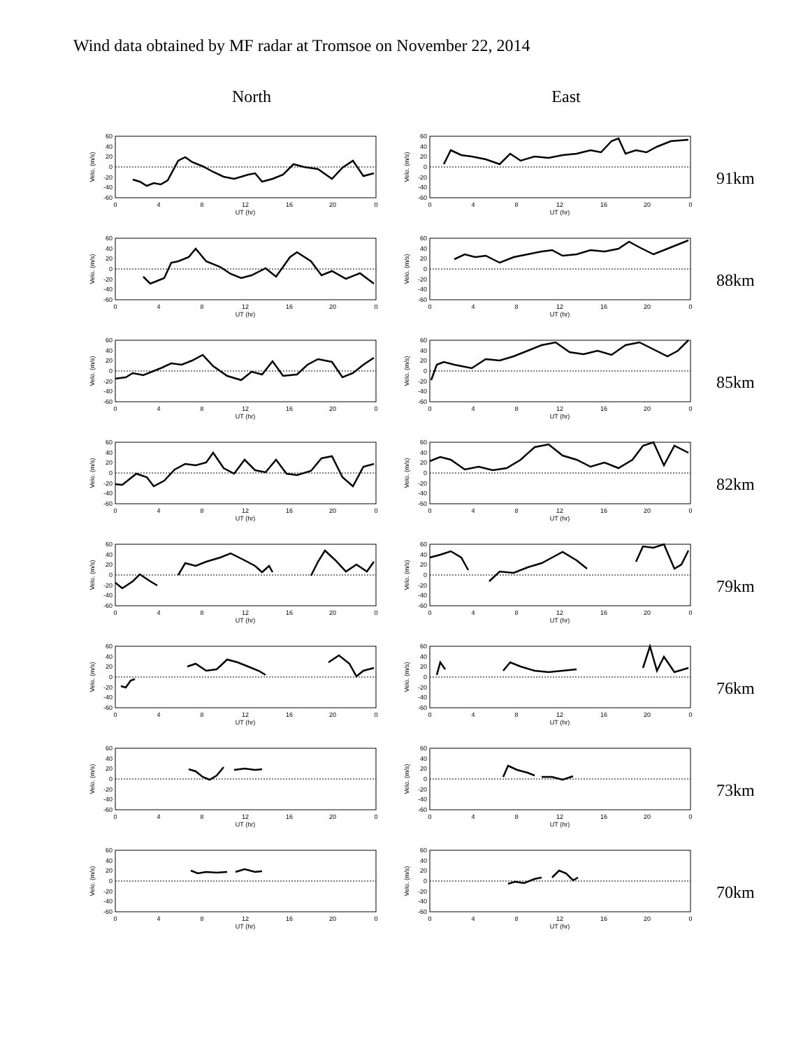Wind data obtained by MF radar at Tromsoe on November 22, 2014
North East
60
40
20
0
-20
-40
-60
0
4
8
12
16
20
0
UT (hr)
Velo. (m/s)
60
40
20
0
-20
-40
-60
0
4
8
12
16
20
0
UT (hr)
Velo. (m/s)
91km
60
40
20
0
-20
-40
-60
0
4
8
12
16
20
0
UT (hr)
Velo. (m/s)
60
40
20
0
-20
-40
-60
0
4
8
12
16
20
0
UT (hr)
Velo. (m/s)
88km
60
40
20
0
-20
-40
-60
0
4
8
12
16
20
0
UT (hr)
Velo. (m/s)
60
40
20
0
-20
-40
-60
0
4
8
12
16
20
0
UT (hr)
Velo. (m/s)
85km
60
40
20
0
-20
-40
-60
0
4
8
12
16
20
0
UT (hr)
Velo. (m/s)
60
40
20
0
-20
-40
-60
0
4
8
12
16
20
0
UT (hr)
Velo. (m/s)
82km
60
40
20
0
-20
-40
-60
0
4
8
12
16
20
0
UT (hr)
Velo. (m/s)
60
40
20
0
-20
-40
-60
0
4
8
12
16
20
0
UT (hr)
Velo. (m/s)
79km
60
40
20
0
-20
-40
-60
0
4
8
12
16
20
0
UT (hr)
Velo. (m/s)
60
40
20
0
-20
-40
-60
0
4
8
12
16
20
0
UT (hr)
Velo. (m/s)
76km
60
40
20
0
-20
-40
-60
0
4
8
12
16
20
0
UT (hr)
Velo. (m/s)
60
40
20
0
-20
-40
-60
0
4
8
12
16
20
0
UT (hr)
Velo. (m/s)
73km
60
40
20
0
-20
-40
-60
0
4
8
12
16
20
0
UT (hr)
Velo. (m/s)
60
40
20
0
-20
-40
-60
0
4
8
12
16
20
0
UT (hr)
Velo. (m/s)
70km